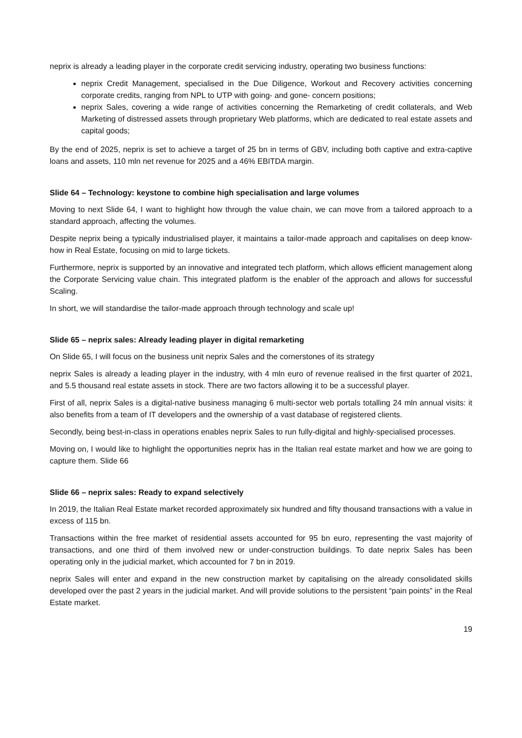neprix is already a leading player in the corporate credit servicing industry, operating two business functions:
neprix Credit Management, specialised in the Due Diligence, Workout and Recovery activities concerning corporate credits, ranging from NPL to UTP with going- and gone- concern positions;
neprix Sales, covering a wide range of activities concerning the Remarketing of credit collaterals, and Web Marketing of distressed assets through proprietary Web platforms, which are dedicated to real estate assets and capital goods;
By the end of 2025, neprix is set to achieve a target of 25 bn in terms of GBV, including both captive and extra-captive loans and assets, 110 mln net revenue for 2025 and a 46% EBITDA margin.
Slide 64 – Technology: keystone to combine high specialisation and large volumes
Moving to next Slide 64, I want to highlight how through the value chain, we can move from a tailored approach to a standard approach, affecting the volumes.
Despite neprix being a typically industrialised player, it maintains a tailor-made approach and capitalises on deep know-how in Real Estate, focusing on mid to large tickets.
Furthermore, neprix is supported by an innovative and integrated tech platform, which allows efficient management along the Corporate Servicing value chain. This integrated platform is the enabler of the approach and allows for successful Scaling.
In short, we will standardise the tailor-made approach through technology and scale up!
Slide 65 – neprix sales: Already leading player in digital remarketing
On Slide 65, I will focus on the business unit neprix Sales and the cornerstones of its strategy
neprix Sales is already a leading player in the industry, with 4 mln euro of revenue realised in the first quarter of 2021, and 5.5 thousand real estate assets in stock. There are two factors allowing it to be a successful player.
First of all, neprix Sales is a digital-native business managing 6 multi-sector web portals totalling 24 mln annual visits: it also benefits from a team of IT developers and the ownership of a vast database of registered clients.
Secondly, being best-in-class in operations enables neprix Sales to run fully-digital and highly-specialised processes.
Moving on, I would like to highlight the opportunities neprix has in the Italian real estate market and how we are going to capture them. Slide 66
Slide 66 – neprix sales: Ready to expand selectively
In 2019, the Italian Real Estate market recorded approximately six hundred and fifty thousand transactions with a value in excess of 115 bn.
Transactions within the free market of residential assets accounted for 95 bn euro, representing the vast majority of transactions, and one third of them involved new or under-construction buildings. To date neprix Sales has been operating only in the judicial market, which accounted for 7 bn in 2019.
neprix Sales will enter and expand in the new construction market by capitalising on the already consolidated skills developed over the past 2 years in the judicial market. And will provide solutions to the persistent “pain points” in the Real Estate market.
19